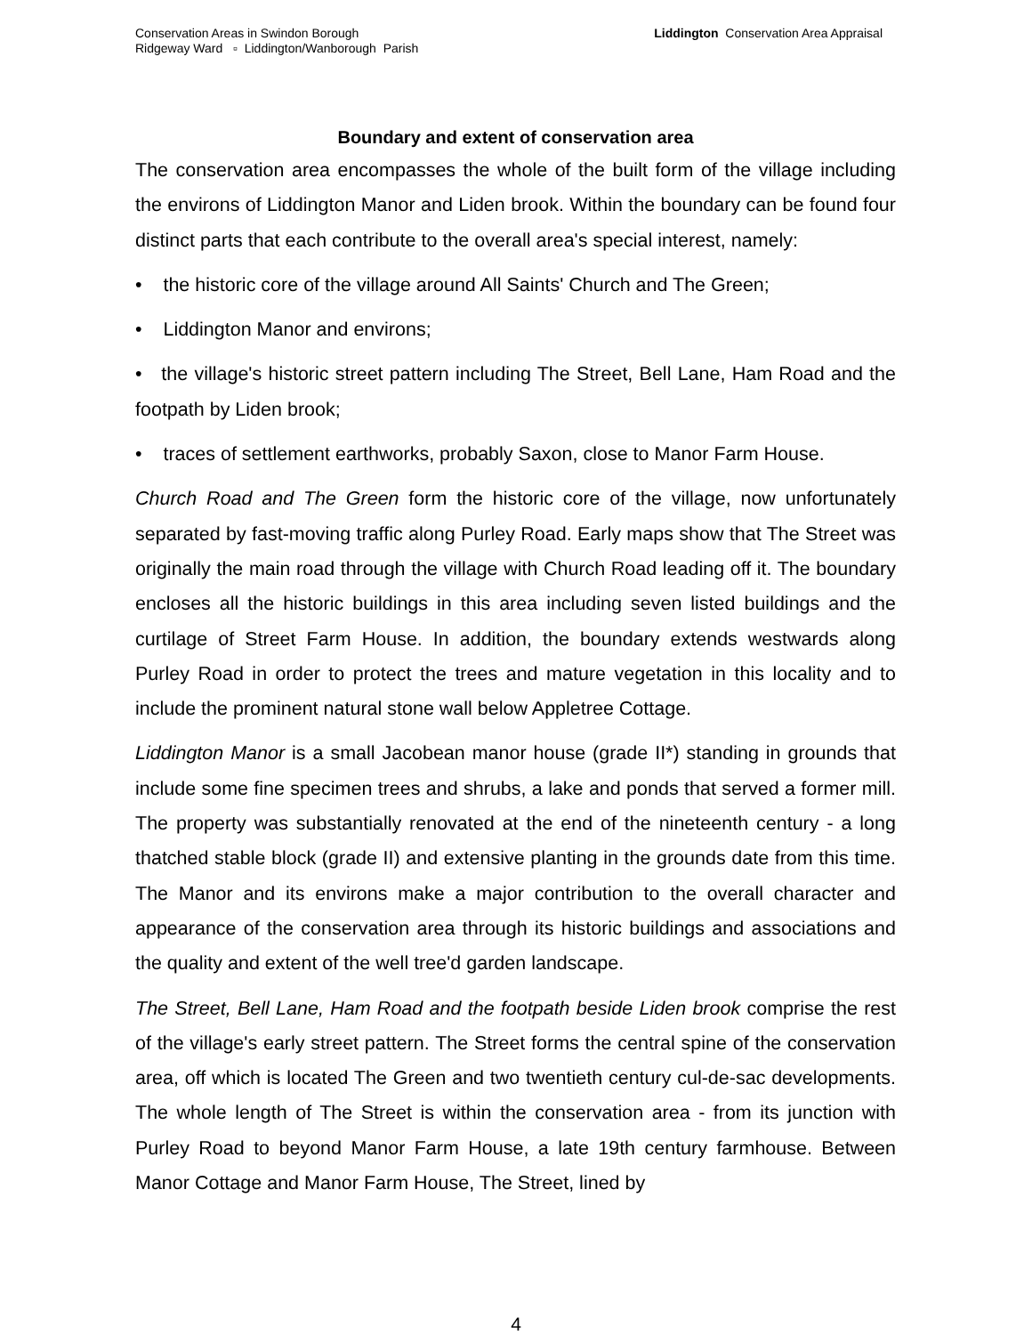Conservation Areas in Swindon Borough
Ridgeway Ward ▫ Liddington/Wanborough Parish
Liddington Conservation Area Appraisal
Boundary and extent of conservation area
The conservation area encompasses the whole of the built form of the village including the environs of Liddington Manor and Liden brook. Within the boundary can be found four distinct parts that each contribute to the overall area's special interest, namely:
• the historic core of the village around All Saints' Church and The Green;
• Liddington Manor and environs;
• the village's historic street pattern including The Street, Bell Lane, Ham Road and the footpath by Liden brook;
• traces of settlement earthworks, probably Saxon, close to Manor Farm House.
Church Road and The Green form the historic core of the village, now unfortunately separated by fast-moving traffic along Purley Road. Early maps show that The Street was originally the main road through the village with Church Road leading off it. The boundary encloses all the historic buildings in this area including seven listed buildings and the curtilage of Street Farm House. In addition, the boundary extends westwards along Purley Road in order to protect the trees and mature vegetation in this locality and to include the prominent natural stone wall below Appletree Cottage.
Liddington Manor is a small Jacobean manor house (grade II*) standing in grounds that include some fine specimen trees and shrubs, a lake and ponds that served a former mill. The property was substantially renovated at the end of the nineteenth century - a long thatched stable block (grade II) and extensive planting in the grounds date from this time. The Manor and its environs make a major contribution to the overall character and appearance of the conservation area through its historic buildings and associations and the quality and extent of the well tree'd garden landscape.
The Street, Bell Lane, Ham Road and the footpath beside Liden brook comprise the rest of the village's early street pattern. The Street forms the central spine of the conservation area, off which is located The Green and two twentieth century cul-de-sac developments. The whole length of The Street is within the conservation area - from its junction with Purley Road to beyond Manor Farm House, a late 19th century farmhouse. Between Manor Cottage and Manor Farm House, The Street, lined by
4